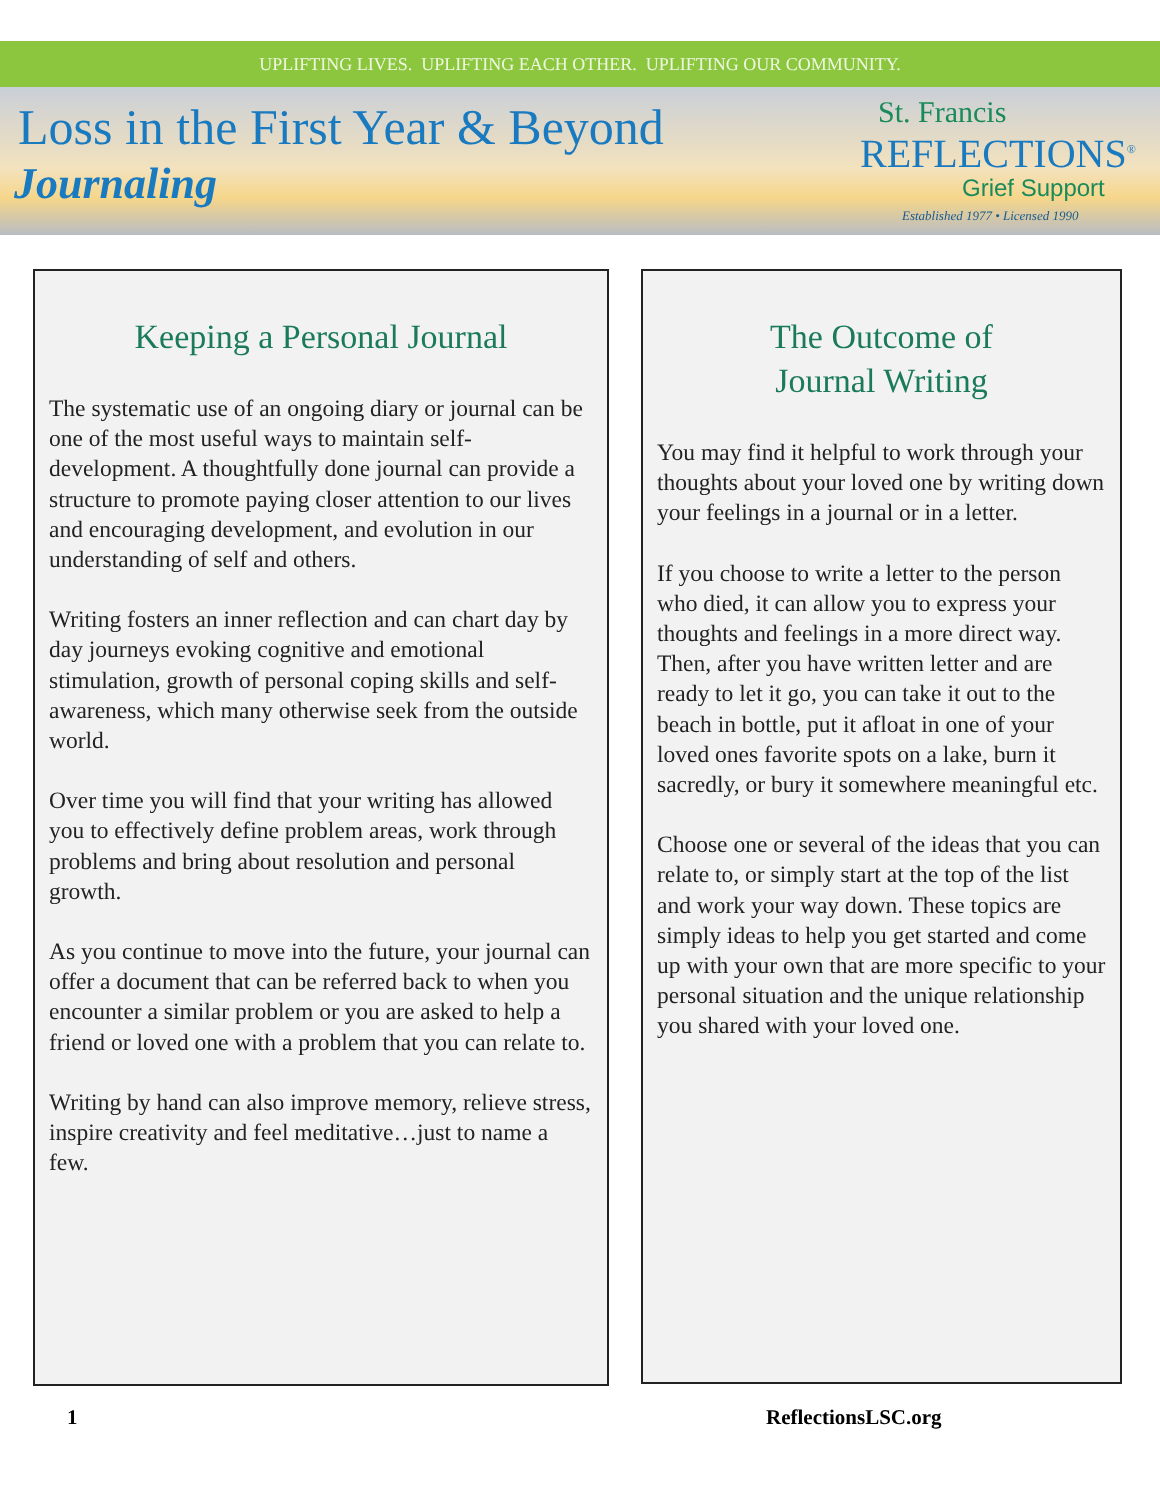UPLIFTING LIVES. UPLIFTING EACH OTHER. UPLIFTING OUR COMMUNITY.
Loss in the First Year & Beyond
Journaling
St. Francis
REFLECTIONS<sup>®</sup>
Grief Support
Established 1977 • Licensed 1990
Keeping a Personal Journal
The systematic use of an ongoing diary or journal can be one of the most useful ways to maintain self-development. A thoughtfully done journal can provide a structure to promote paying closer attention to our lives and encouraging development, and evolution in our understanding of self and others.
Writing fosters an inner reflection and can chart day by day journeys evoking cognitive and emotional stimulation, growth of personal coping skills and self-awareness, which many otherwise seek from the outside world.
Over time you will find that your writing has allowed you to effectively define problem areas, work through problems and bring about resolution and personal growth.
As you continue to move into the future, your journal can offer a document that can be referred back to when you encounter a similar problem or you are asked to help a friend or loved one with a problem that you can relate to.
Writing by hand can also improve memory, relieve stress, inspire creativity and feel meditative…just to name a few.
The Outcome of
Journal Writing
You may find it helpful to work through your thoughts about your loved one by writing down your feelings in a journal or in a letter.
If you choose to write a letter to the person who died, it can allow you to express your thoughts and feelings in a more direct way. Then, after you have written letter and are ready to let it go, you can take it out to the beach in bottle, put it afloat in one of your loved ones favorite spots on a lake, burn it sacredly, or bury it somewhere meaningful etc.
Choose one or several of the ideas that you can relate to, or simply start at the top of the list and work your way down. These topics are simply ideas to help you get started and come up with your own that are more specific to your personal situation and the unique relationship you shared with your loved one.
1 ReflectionsLSC.org